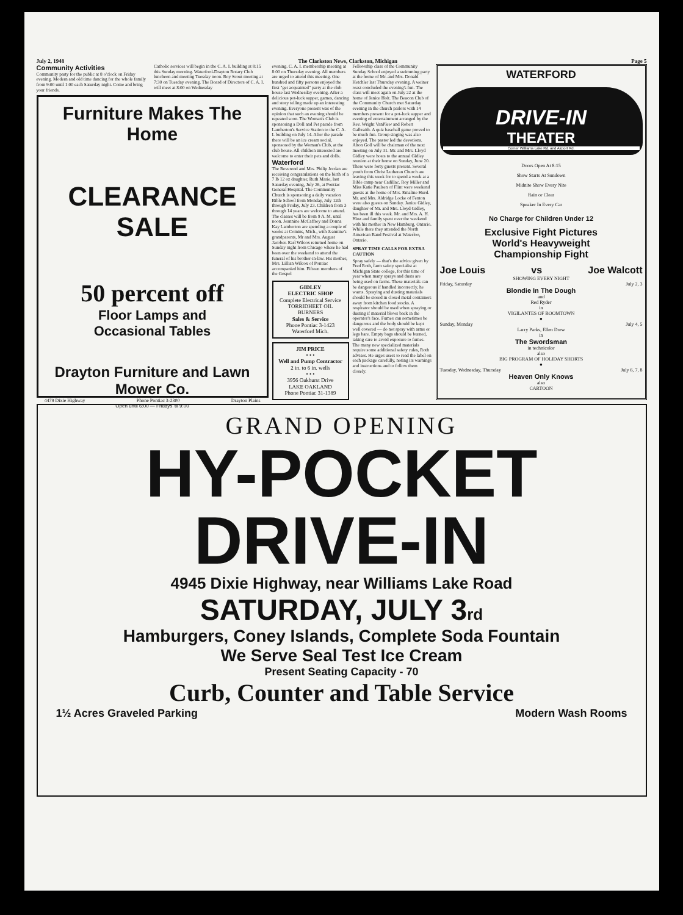July 2, 1948 The Clarkston News, Clarkston, Michigan Page 5
Community Activities
Community party for the public at 8 o'clock on Friday evening. Modern and old time dancing for the whole family from 9:00 until 1:00 each Saturday night. Come and bring your friends.
Catholic services will begin in the C. A. I. building at 8:15 this Sunday morning. Waterford-Drayton Rotary Club luncheon and meeting Tuesday noon. Boy Scout meeting at 7:30 on Tuesday evening. The Board of Directors of C. A. I. will meet at 8:00 on Wednesday
Furniture Makes The Home
CLEARANCE
SALE
50 percent off
Floor Lamps and
Occasional Tables
Drayton Furniture and Lawn Mower Co.
4479 Dixie Highway Phone Pontiac 3-2300 Drayton Plains
Open until 6:00 — Fridays 'til 9:00
evening. C. A. I. membership meeting at 8:00 on Thursday evening. All members are urged to attend this meeting. One hundred and fifty persons enjoyed the first "get acquainted" party at the club house last Wednesday evening. After a delicious pot-luck supper, games, dancing and story telling made up an interesting evening. Everyone present was of the opinion that such an evening should be repeated soon. The Woman's Club is sponsoring a Doll and Pet parade from Lamberton's Service Station to the C. A. I. building on July 14. After the parade there will be an ice cream social, sponsored by the Woman's Club, at the club house. All children interested are welcome to enter their pets and dolls.
Waterford
The Reverend and Mrs. Philip Jordan are receiving congratulations on the birth of a 7 lb 12 oz daughter, Ruth Marie, last Saturday evening, July 26, at Pontiac General Hospital. The Community Church is sponsoring a daily vacation Bible School from Monday, July 12th through Friday, July 23. Children from 3 through 14 years are welcome to attend. The classes will be from 9 A. M. until noon. Jeannine McCaffrey and Donna Kay Lamberton are spending a couple of weeks at Comins, Mich., with Jeannine's grandparents, Mr and Mrs. August Jacober. Earl Wilcox returned home on Sunday night from Chicago where he had been over the weekend to attend the funeral of his brother-in-law. His mother, Mrs. Lillian Wilcox of Pontiac accompanied him. Fifteen members of the Gospel
GIDLEY
ELECTRIC SHOP
Complete Electrical Service
TORRIDHEET OIL BURNERS
Sales & Service
Phone Pontiac 3-1423 Waterford Mich.
JIM PRICE
• • •
Well and Pump Contractor
2 in. to 6 in. wells
• • •
3956 Oakhurst Drive
LAKE OAKLAND
Phone Pontiac 31-1389
Fellowship class of the Community Sunday School enjoyed a swimming party at the home of Mr. and Mrs. Donald Hetchler last Thursday evening. A weiner roast concluded the evening's fun. The class will meet again on July 22 at the home of Janice Holt. The Beacon Club of the Community Church met Saturday evening in the church parlors with 14 members present for a pot-luck supper and evening of entertainment arranged by the Rev. Wright VanPlew and Robert Galbraith. A quiz baseball game proved to be much fun. Group singing was also enjoyed. The pastor led the devotions. Alton Goll will be chairman of the next meeting on July 31. Mr. and Mrs. Lloyd Gidley were hosts to the annual Gidley reunion at their home on Sunday, June 20. There were forty guests present. Several youth from Christ Lutheran Church are leaving this week for to spend a week at a Bible camp near Cadillac. Roy Miller and Miss Katie Paulsen of Flint were weekend guests at the home of Mrs. Emaline Hurd. Mr. and Mrs. Aldridge Locke of Fenton were also guests on Sunday. Janice Gidley, daughter of Mr. and Mrs. Lloyd Gidley, has been ill this week. Mr. and Mrs. A. H. Hinz and family spent over the weekend with his mother in New Hamburg, Ontario. While there they attended the North American Band Festival at Waterloo, Ontario.
SPRAY TIME CALLS FOR EXTRA CAUTION
Spray safely — that's the advice given by Fred Roth, farm safety specialist at Michigan State college, for this time of year when many sprays and dusts are being used on farms. These materials can be dangerous if handled incorrectly, he warns. Spraying and dusting materials should be stored in closed metal containers away from kitchen food stocks. A respirator should be used when spraying or dusting if material blows back in the operator's face. Fumes can sometimes be dangerous and the body should be kept well covered — do not spray with arms or legs bare. Empty bags should be burned, taking care to avoid exposure to fumes. The many new specialized materials require some additional safety rules, Roth advises. He urges users to read the label on each package carefully, noting its warnings and instructions and to follow them closely.
WATERFORD
DRIVE-IN
THEATER
Corner Williams Lake Rd. and Airport Rd.
Doors Open At 8:15
Show Starts At Sundown
Midnite Show Every Nite
Rain or Clear
Speaker In Every Car
No Charge for Children Under 12
Exclusive Fight Pictures
World's Heavyweight
Championship Fight
Joe Louis vs Joe Walcott
SHOWING EVERY NIGHT
Friday, Saturday July 2, 3
Blondie In The Dough
and
Red Ryder
in
VIGILANTES OF BOOMTOWN
●
Sunday, Monday July 4, 5
Larry Parks, Ellen Drew
in
The Swordsman
in technicolor
also
BIG PROGRAM OF HOLIDAY SHORTS
●
Tuesday, Wednesday, Thursday July 6, 7, 8
Heaven Only Knows
also
CARTOON
GRAND OPENING
HY-POCKET
DRIVE-IN
4945 Dixie Highway, near Williams Lake Road
SATURDAY, JULY 3rd
Hamburgers, Coney Islands, Complete Soda Fountain
We Serve Seal Test Ice Cream
Present Seating Capacity - 70
Curb, Counter and Table Service
1½ Acres Graveled Parking Modern Wash Rooms